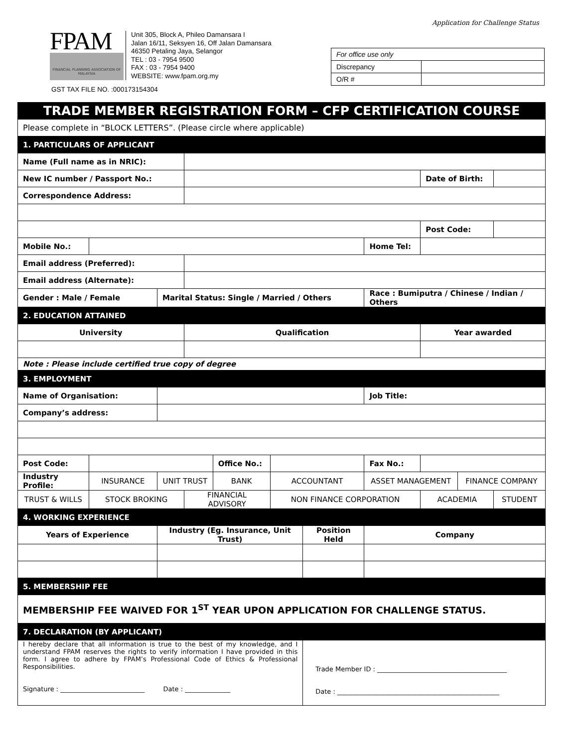Application for Challenge Status
FPAM
FINANCIAL PLANNING ASSOCIATION OF MALAYSIA
Unit 305, Block A, Phileo Damansara I
Jalan 16/11, Seksyen 16, Off Jalan Damansara
46350 Petaling Jaya, Selangor
TEL : 03 - 7954 9500
FAX : 03 - 7954 9400
WEBSITE: www.fpam.org.my
GST TAX FILE NO. :000173154304
| For office use only | |
| Discrepancy | |
| O/R # | |
| TRADE MEMBER REGISTRATION FORM – CFP CERTIFICATION COURSE | | | | | | | | | | | |
| Please complete in “BLOCK LETTERS”. (Please circle where applicable) | | | | | | | | | | | |
| 1. PARTICULARS OF APPLICANT | | | | | | | | | | | |
| Name (Full name as in NRIC): | | | | | | | | | | | |
| New IC number / Passport No.: | | | | | | | | | Date of Birth: | | |
| Correspondence Address: | | | | | | | | | | | |
| | | | | | | | | | Post Code: | | |
| Mobile No.: | | | | | | | Home Tel: | | | | |
| Email address (Preferred): | | | | | | | | | | | |
| Email address (Alternate): | | | | | | | | | | | |
| Gender : Male / Female | | Marital Status: Single / Married / Others | | | | | Race : Bumiputra / Chinese / Indian / Others | | | | |
| 2. EDUCATION ATTAINED | | | | | | | | | | | |
| University | | | Qualification | | | | | | Year awarded | | |
| Note : Please include certified true copy of degree | | | | | | | | | | | |
| 3. EMPLOYMENT | | | | | | | | | | | |
| Name of Organisation: | | | | | | | Job Title: | | | | |
| Company’s address: | | | | | | | | | | | |
| Post Code: | | | | Office No.: | | | | Fax No.: | | | |
| Industry Profile: | INSURANCE | UNIT TRUST | | BANK | ACCOUNTANT | | ASSET MANAGEMENT | | | FINANCE COMPANY | |
| TRUST & WILLS | STOCK BROKING | | FINANCIAL ADVISORY | | NON FINANCE CORPORATION | | | | ACADEMIA | | STUDENT |
| 4. WORKING EXPERIENCE | | | | | | | | | | | |
| Years of Experience | | Industry (Eg. Insurance, Unit Trust) | | | | Position Held | | Company | | | |
| 5. MEMBERSHIP FEE | | | | | | | | | | | |
| MEMBERSHIP FEE WAIVED FOR 1<sup>ST</sup> YEAR UPON APPLICATION FOR CHALLENGE STATUS. | | | | | | | | | | | |
| 7. DECLARATION (BY APPLICANT) | | | | | | | | | | | |
| I hereby declare that all information is true to the best of my knowledge, and I understand FPAM reserves the rights to verify information I have provided in this form. I agree to adhere by FPAM’s Professional Code of Ethics & Professional Responsibilities. Signature : __________________________ Date : ______________ | | | | | | Trade Member ID : ________________________________________ Date : __________________________________________________ | | | | | |